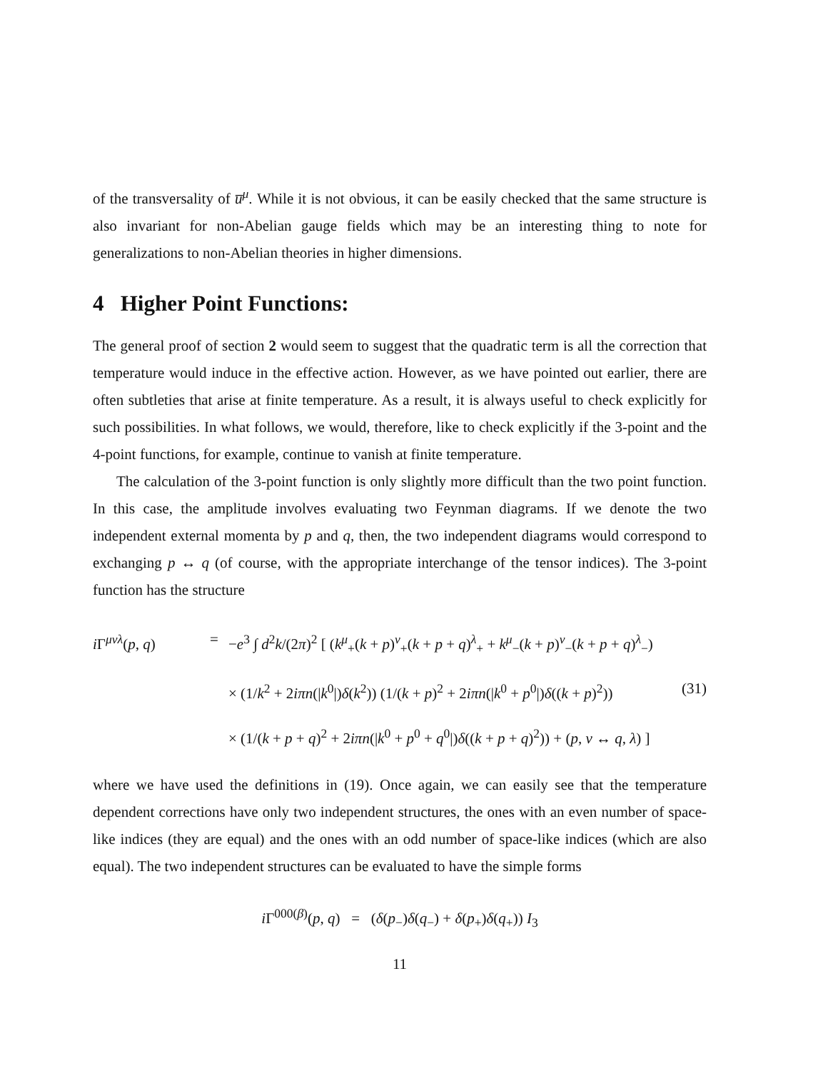of the transversality of u̅<sup>μ</sup>. While it is not obvious, it can be easily checked that the same structure is also invariant for non-Abelian gauge fields which may be an interesting thing to note for generalizations to non-Abelian theories in higher dimensions.
4 Higher Point Functions:
The general proof of section 2 would seem to suggest that the quadratic term is all the correction that temperature would induce in the effective action. However, as we have pointed out earlier, there are often subtleties that arise at finite temperature. As a result, it is always useful to check explicitly for such possibilities. In what follows, we would, therefore, like to check explicitly if the 3-point and the 4-point functions, for example, continue to vanish at finite temperature.
The calculation of the 3-point function is only slightly more difficult than the two point function. In this case, the amplitude involves evaluating two Feynman diagrams. If we denote the two independent external momenta by p and q, then, the two independent diagrams would correspond to exchanging p ↔ q (of course, with the appropriate interchange of the tensor indices). The 3-point function has the structure
i Γ<sup>μνλ</sup>(p, q)
=
−e<sup>3</sup> ∫ d<sup>2</sup>k/(2π)<sup>2</sup> [ (k<sup>μ</sup><sub>+</sub>(k + p)<sup>ν</sup><sub>+</sub>(k + p + q)<sup>λ</sup><sub>+</sub> + k<sup>μ</sup><sub>−</sub>(k + p)<sup>ν</sup><sub>−</sub>(k + p + q)<sup>λ</sup><sub>−</sub>)
× (1/k<sup>2</sup> + 2iπn(|k<sup>0</sup>|)δ(k<sup>2</sup>)) (1/(k + p)<sup>2</sup> + 2iπn(|k<sup>0</sup> + p<sup>0</sup>|)δ((k + p)<sup>2</sup>))
(31)
× (1/(k + p + q)<sup>2</sup> + 2iπn(|k<sup>0</sup> + p<sup>0</sup> + q<sup>0</sup>|)δ((k + p + q)<sup>2</sup>)) + (p, ν ↔ q, λ) ]
where we have used the definitions in (19). Once again, we can easily see that the temperature dependent corrections have only two independent structures, the ones with an even number of space-like indices (they are equal) and the ones with an odd number of space-like indices (which are also equal). The two independent structures can be evaluated to have the simple forms
i Γ<sup>000(β)</sup>(p, q) = (δ(p<sub>−</sub>)δ(q<sub>−</sub>) + δ(p<sub>+</sub>)δ(q<sub>+</sub>)) I<sub>3</sub>
11